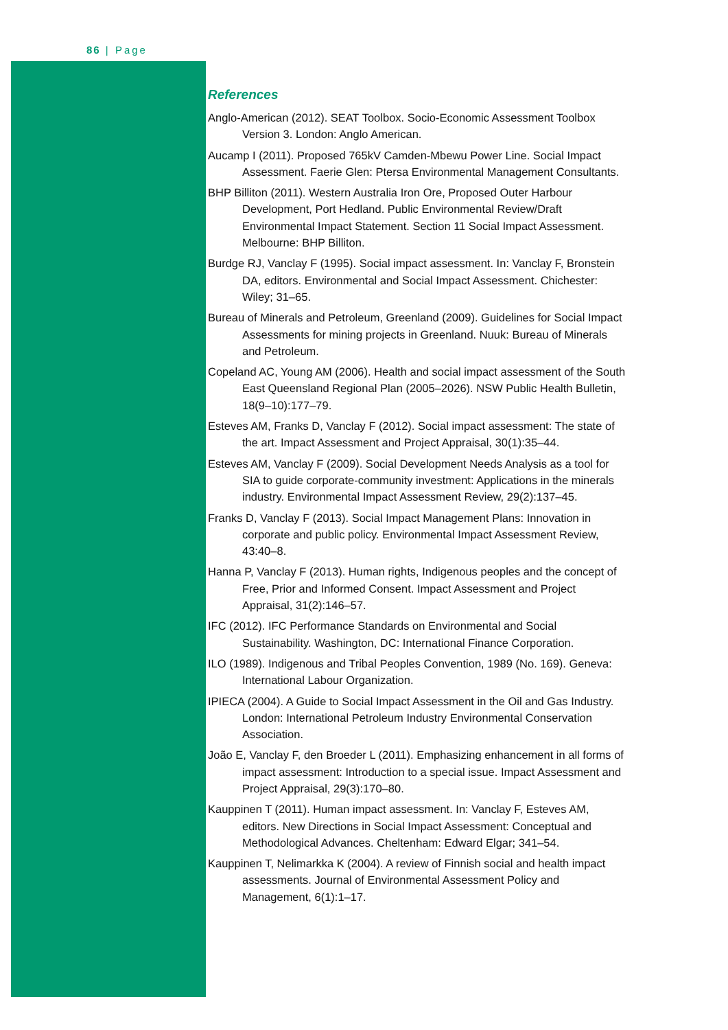86 | Page
References
Anglo-American (2012). SEAT Toolbox. Socio-Economic Assessment Toolbox Version 3. London: Anglo American.
Aucamp I (2011). Proposed 765kV Camden-Mbewu Power Line. Social Impact Assessment. Faerie Glen: Ptersa Environmental Management Consultants.
BHP Billiton (2011). Western Australia Iron Ore, Proposed Outer Harbour Development, Port Hedland. Public Environmental Review/Draft Environmental Impact Statement. Section 11 Social Impact Assessment. Melbourne: BHP Billiton.
Burdge RJ, Vanclay F (1995). Social impact assessment. In: Vanclay F, Bronstein DA, editors. Environmental and Social Impact Assessment. Chichester: Wiley; 31–65.
Bureau of Minerals and Petroleum, Greenland (2009). Guidelines for Social Impact Assessments for mining projects in Greenland. Nuuk: Bureau of Minerals and Petroleum.
Copeland AC, Young AM (2006). Health and social impact assessment of the South East Queensland Regional Plan (2005–2026). NSW Public Health Bulletin, 18(9–10):177–79.
Esteves AM, Franks D, Vanclay F (2012). Social impact assessment: The state of the art. Impact Assessment and Project Appraisal, 30(1):35–44.
Esteves AM, Vanclay F (2009). Social Development Needs Analysis as a tool for SIA to guide corporate-community investment: Applications in the minerals industry. Environmental Impact Assessment Review, 29(2):137–45.
Franks D, Vanclay F (2013). Social Impact Management Plans: Innovation in corporate and public policy. Environmental Impact Assessment Review, 43:40–8.
Hanna P, Vanclay F (2013). Human rights, Indigenous peoples and the concept of Free, Prior and Informed Consent. Impact Assessment and Project Appraisal, 31(2):146–57.
IFC (2012). IFC Performance Standards on Environmental and Social Sustainability. Washington, DC: International Finance Corporation.
ILO (1989). Indigenous and Tribal Peoples Convention, 1989 (No. 169). Geneva: International Labour Organization.
IPIECA (2004). A Guide to Social Impact Assessment in the Oil and Gas Industry. London: International Petroleum Industry Environmental Conservation Association.
João E, Vanclay F, den Broeder L (2011). Emphasizing enhancement in all forms of impact assessment: Introduction to a special issue. Impact Assessment and Project Appraisal, 29(3):170–80.
Kauppinen T (2011). Human impact assessment. In: Vanclay F, Esteves AM, editors. New Directions in Social Impact Assessment: Conceptual and Methodological Advances. Cheltenham: Edward Elgar; 341–54.
Kauppinen T, Nelimarkka K (2004). A review of Finnish social and health impact assessments. Journal of Environmental Assessment Policy and Management, 6(1):1–17.